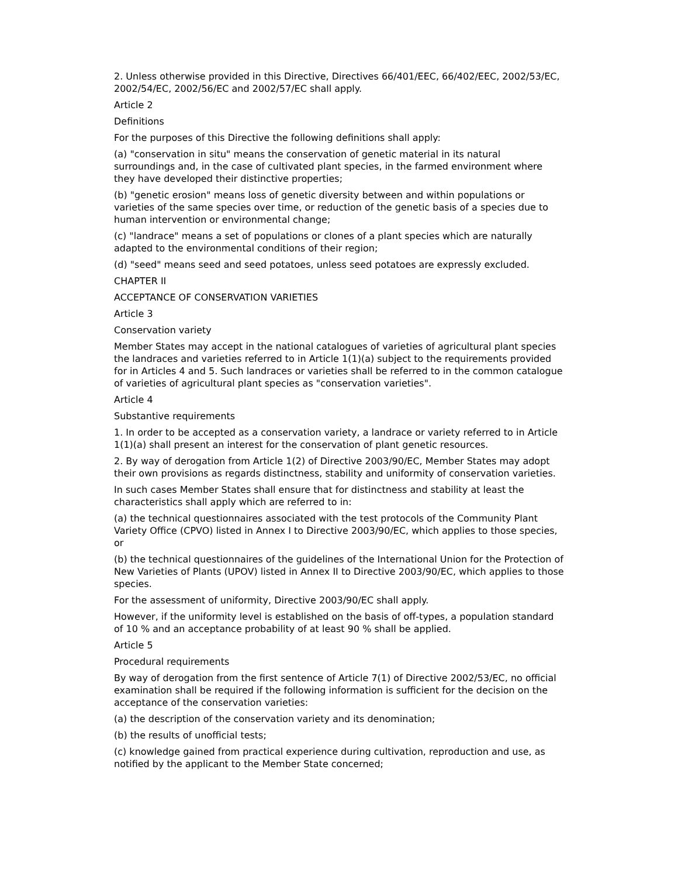2. Unless otherwise provided in this Directive, Directives 66/401/EEC, 66/402/EEC, 2002/53/EC, 2002/54/EC, 2002/56/EC and 2002/57/EC shall apply.
Article 2
Definitions
For the purposes of this Directive the following definitions shall apply:
(a) "conservation in situ" means the conservation of genetic material in its natural surroundings and, in the case of cultivated plant species, in the farmed environment where they have developed their distinctive properties;
(b) "genetic erosion" means loss of genetic diversity between and within populations or varieties of the same species over time, or reduction of the genetic basis of a species due to human intervention or environmental change;
(c) "landrace" means a set of populations or clones of a plant species which are naturally adapted to the environmental conditions of their region;
(d) "seed" means seed and seed potatoes, unless seed potatoes are expressly excluded.
CHAPTER II
ACCEPTANCE OF CONSERVATION VARIETIES
Article 3
Conservation variety
Member States may accept in the national catalogues of varieties of agricultural plant species the landraces and varieties referred to in Article 1(1)(a) subject to the requirements provided for in Articles 4 and 5. Such landraces or varieties shall be referred to in the common catalogue of varieties of agricultural plant species as "conservation varieties".
Article 4
Substantive requirements
1. In order to be accepted as a conservation variety, a landrace or variety referred to in Article 1(1)(a) shall present an interest for the conservation of plant genetic resources.
2. By way of derogation from Article 1(2) of Directive 2003/90/EC, Member States may adopt their own provisions as regards distinctness, stability and uniformity of conservation varieties.
In such cases Member States shall ensure that for distinctness and stability at least the characteristics shall apply which are referred to in:
(a) the technical questionnaires associated with the test protocols of the Community Plant Variety Office (CPVO) listed in Annex I to Directive 2003/90/EC, which applies to those species, or
(b) the technical questionnaires of the guidelines of the International Union for the Protection of New Varieties of Plants (UPOV) listed in Annex II to Directive 2003/90/EC, which applies to those species.
For the assessment of uniformity, Directive 2003/90/EC shall apply.
However, if the uniformity level is established on the basis of off-types, a population standard of 10 % and an acceptance probability of at least 90 % shall be applied.
Article 5
Procedural requirements
By way of derogation from the first sentence of Article 7(1) of Directive 2002/53/EC, no official examination shall be required if the following information is sufficient for the decision on the acceptance of the conservation varieties:
(a) the description of the conservation variety and its denomination;
(b) the results of unofficial tests;
(c) knowledge gained from practical experience during cultivation, reproduction and use, as notified by the applicant to the Member State concerned;